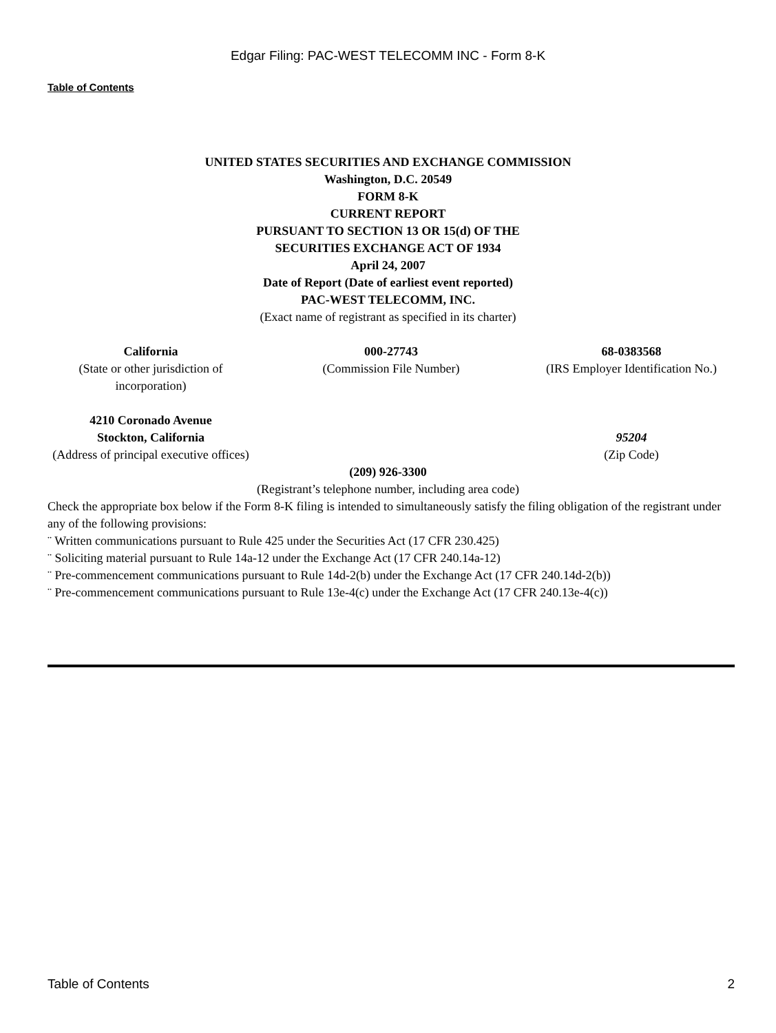Edgar Filing: PAC-WEST TELECOMM INC - Form 8-K
Table of Contents
UNITED STATES SECURITIES AND EXCHANGE COMMISSION
Washington, D.C. 20549
FORM 8-K
CURRENT REPORT
PURSUANT TO SECTION 13 OR 15(d) OF THE
SECURITIES EXCHANGE ACT OF 1934
April 24, 2007
Date of Report (Date of earliest event reported)
PAC-WEST TELECOMM, INC.
(Exact name of registrant as specified in its charter)
| California (State or other jurisdiction of incorporation) | 000-27743 (Commission File Number) | 68-0383568 (IRS Employer Identification No.) |
| 4210 Coronado Avenue Stockton, California (Address of principal executive offices) | | 95204 (Zip Code) |
(209) 926-3300
(Registrant’s telephone number, including area code)
Check the appropriate box below if the Form 8-K filing is intended to simultaneously satisfy the filing obligation of the registrant under any of the following provisions:
¨ Written communications pursuant to Rule 425 under the Securities Act (17 CFR 230.425)
¨ Soliciting material pursuant to Rule 14a-12 under the Exchange Act (17 CFR 240.14a-12)
¨ Pre-commencement communications pursuant to Rule 14d-2(b) under the Exchange Act (17 CFR 240.14d-2(b))
¨ Pre-commencement communications pursuant to Rule 13e-4(c) under the Exchange Act (17 CFR 240.13e-4(c))
Table of Contents 2